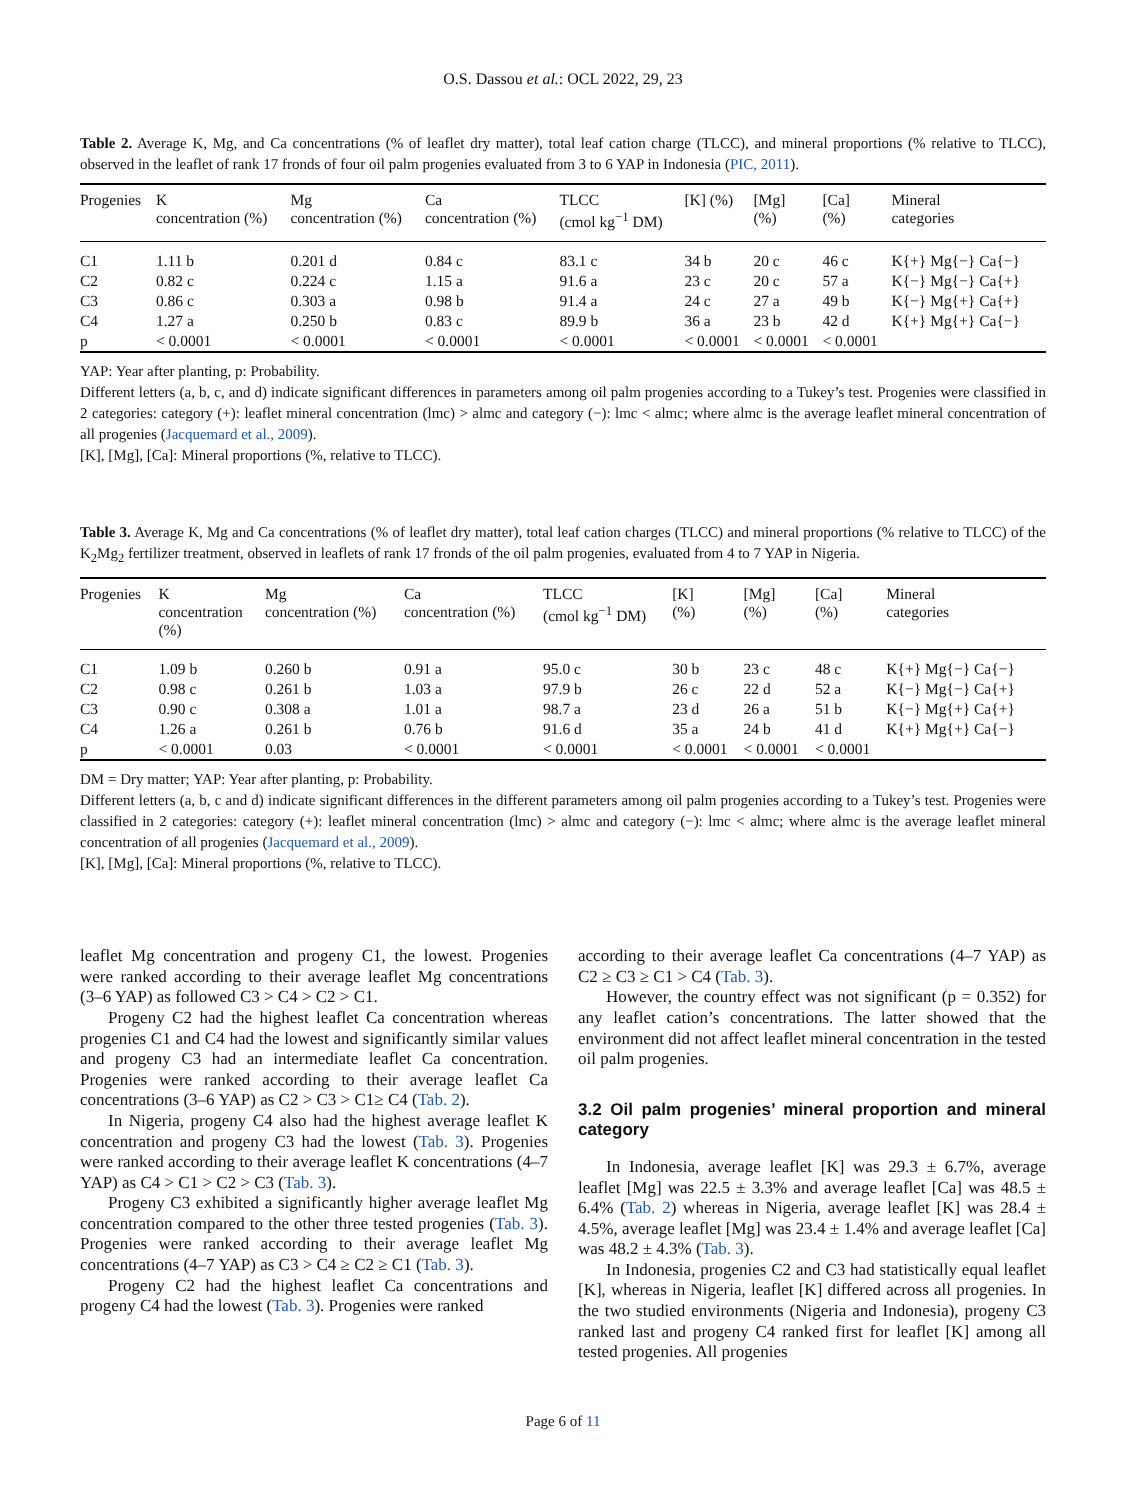O.S. Dassou et al.: OCL 2022, 29, 23
Table 2. Average K, Mg, and Ca concentrations (% of leaflet dry matter), total leaf cation charge (TLCC), and mineral proportions (% relative to TLCC), observed in the leaflet of rank 17 fronds of four oil palm progenies evaluated from 3 to 6 YAP in Indonesia (PIC, 2011).
| Progenies | K concentration (%) | Mg concentration (%) | Ca concentration (%) | TLCC (cmol kg<sup>−1</sup> DM) | [K] (%) | [Mg] (%) | [Ca] (%) | Mineral categories |
| --- | --- | --- | --- | --- | --- | --- | --- | --- |
| C1 | 1.11 b | 0.201 d | 0.84 c | 83.1 c | 34 b | 20 c | 46 c | K{+} Mg{−} Ca{−} |
| C2 | 0.82 c | 0.224 c | 1.15 a | 91.6 a | 23 c | 20 c | 57 a | K{−} Mg{−} Ca{+} |
| C3 | 0.86 c | 0.303 a | 0.98 b | 91.4 a | 24 c | 27 a | 49 b | K{−} Mg{+} Ca{+} |
| C4 | 1.27 a | 0.250 b | 0.83 c | 89.9 b | 36 a | 23 b | 42 d | K{+} Mg{+} Ca{−} |
| p | < 0.0001 | < 0.0001 | < 0.0001 | < 0.0001 | < 0.0001 | < 0.0001 | < 0.0001 | |
YAP: Year after planting, p: Probability.
Different letters (a, b, c, and d) indicate significant differences in parameters among oil palm progenies according to a Tukey’s test. Progenies were classified in 2 categories: category (+): leaflet mineral concentration (lmc) > almc and category (−): lmc < almc; where almc is the average leaflet mineral concentration of all progenies (Jacquemard et al., 2009).
[K], [Mg], [Ca]: Mineral proportions (%, relative to TLCC).
Table 3. Average K, Mg and Ca concentrations (% of leaflet dry matter), total leaf cation charges (TLCC) and mineral proportions (% relative to TLCC) of the K<sub>2</sub>Mg<sub>2</sub> fertilizer treatment, observed in leaflets of rank 17 fronds of the oil palm progenies, evaluated from 4 to 7 YAP in Nigeria.
| Progenies | K concentration (%) | Mg concentration (%) | Ca concentration (%) | TLCC (cmol kg<sup>−1</sup> DM) | [K] (%) | [Mg] (%) | [Ca] (%) | Mineral categories |
| --- | --- | --- | --- | --- | --- | --- | --- | --- |
| C1 | 1.09 b | 0.260 b | 0.91 a | 95.0 c | 30 b | 23 c | 48 c | K{+} Mg{−} Ca{−} |
| C2 | 0.98 c | 0.261 b | 1.03 a | 97.9 b | 26 c | 22 d | 52 a | K{−} Mg{−} Ca{+} |
| C3 | 0.90 c | 0.308 a | 1.01 a | 98.7 a | 23 d | 26 a | 51 b | K{−} Mg{+} Ca{+} |
| C4 | 1.26 a | 0.261 b | 0.76 b | 91.6 d | 35 a | 24 b | 41 d | K{+} Mg{+} Ca{−} |
| p | < 0.0001 | 0.03 | < 0.0001 | < 0.0001 | < 0.0001 | < 0.0001 | < 0.0001 | |
DM = Dry matter; YAP: Year after planting, p: Probability.
Different letters (a, b, c and d) indicate significant differences in the different parameters among oil palm progenies according to a Tukey’s test. Progenies were classified in 2 categories: category (+): leaflet mineral concentration (lmc) > almc and category (−): lmc < almc; where almc is the average leaflet mineral concentration of all progenies (Jacquemard et al., 2009).
[K], [Mg], [Ca]: Mineral proportions (%, relative to TLCC).
leaflet Mg concentration and progeny C1, the lowest. Progenies were ranked according to their average leaflet Mg concentrations (3–6 YAP) as followed C3 > C4 > C2 > C1.
Progeny C2 had the highest leaflet Ca concentration whereas progenies C1 and C4 had the lowest and significantly similar values and progeny C3 had an intermediate leaflet Ca concentration. Progenies were ranked according to their average leaflet Ca concentrations (3–6 YAP) as C2 > C3 > C1≥ C4 (Tab. 2).
In Nigeria, progeny C4 also had the highest average leaflet K concentration and progeny C3 had the lowest (Tab. 3). Progenies were ranked according to their average leaflet K concentrations (4–7 YAP) as C4 > C1 > C2 > C3 (Tab. 3).
Progeny C3 exhibited a significantly higher average leaflet Mg concentration compared to the other three tested progenies (Tab. 3). Progenies were ranked according to their average leaflet Mg concentrations (4–7 YAP) as C3 > C4 ≥ C2 ≥ C1 (Tab. 3).
Progeny C2 had the highest leaflet Ca concentrations and progeny C4 had the lowest (Tab. 3). Progenies were ranked
according to their average leaflet Ca concentrations (4–7 YAP) as C2 ≥ C3 ≥ C1 > C4 (Tab. 3).
However, the country effect was not significant (p = 0.352) for any leaflet cation’s concentrations. The latter showed that the environment did not affect leaflet mineral concentration in the tested oil palm progenies.
3.2 Oil palm progenies’ mineral proportion and mineral category
In Indonesia, average leaflet [K] was 29.3 ± 6.7%, average leaflet [Mg] was 22.5 ± 3.3% and average leaflet [Ca] was 48.5 ± 6.4% (Tab. 2) whereas in Nigeria, average leaflet [K] was 28.4 ± 4.5%, average leaflet [Mg] was 23.4 ± 1.4% and average leaflet [Ca] was 48.2 ± 4.3% (Tab. 3).
In Indonesia, progenies C2 and C3 had statistically equal leaflet [K], whereas in Nigeria, leaflet [K] differed across all progenies. In the two studied environments (Nigeria and Indonesia), progeny C3 ranked last and progeny C4 ranked first for leaflet [K] among all tested progenies. All progenies
Page 6 of 11